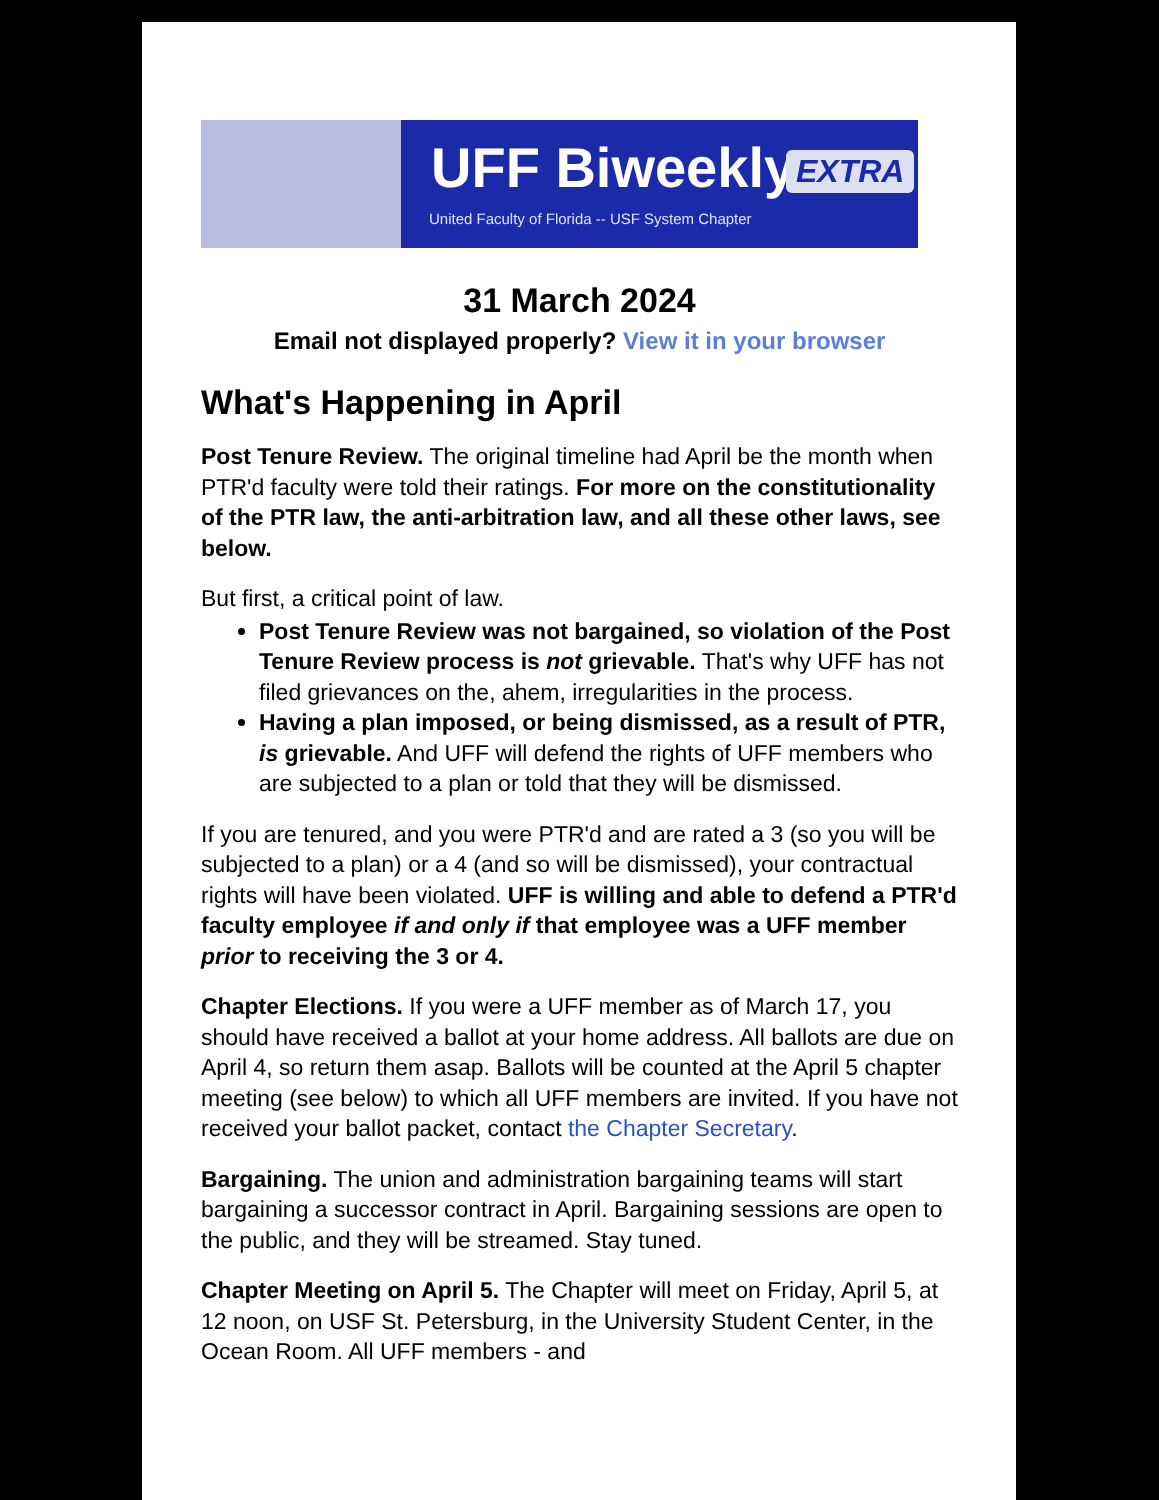UFF Biweekly
United Faculty of Florida -- USF System Chapter
EXTRA
31 March 2024
Email not displayed properly? View it in your browser
What's Happening in April
Post Tenure Review. The original timeline had April be the month when PTR'd faculty were told their ratings. For more on the constitutionality of the PTR law, the anti-arbitration law, and all these other laws, see below.
But first, a critical point of law.
Post Tenure Review was not bargained, so violation of the Post Tenure Review process is not grievable. That's why UFF has not filed grievances on the, ahem, irregularities in the process.
Having a plan imposed, or being dismissed, as a result of PTR, is grievable. And UFF will defend the rights of UFF members who are subjected to a plan or told that they will be dismissed.
If you are tenured, and you were PTR'd and are rated a 3 (so you will be subjected to a plan) or a 4 (and so will be dismissed), your contractual rights will have been violated. UFF is willing and able to defend a PTR'd faculty employee if and only if that employee was a UFF member prior to receiving the 3 or 4.
Chapter Elections. If you were a UFF member as of March 17, you should have received a ballot at your home address. All ballots are due on April 4, so return them asap. Ballots will be counted at the April 5 chapter meeting (see below) to which all UFF members are invited. If you have not received your ballot packet, contact the Chapter Secretary.
Bargaining. The union and administration bargaining teams will start bargaining a successor contract in April. Bargaining sessions are open to the public, and they will be streamed. Stay tuned.
Chapter Meeting on April 5. The Chapter will meet on Friday, April 5, at 12 noon, on USF St. Petersburg, in the University Student Center, in the Ocean Room. All UFF members - and